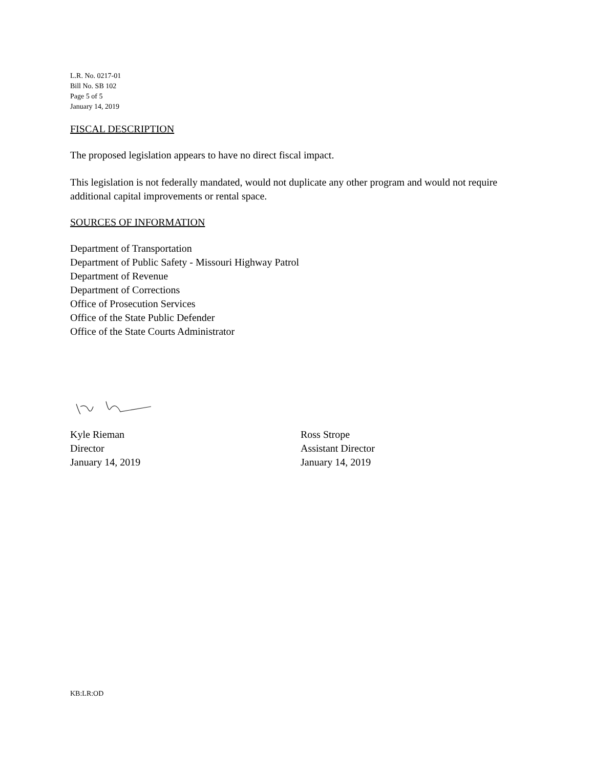L.R. No. 0217-01
Bill No. SB 102
Page 5 of 5
January 14, 2019
FISCAL DESCRIPTION
The proposed legislation appears to have no direct fiscal impact.
This legislation is not federally mandated, would not duplicate any other program and would not require additional capital improvements or rental space.
SOURCES OF INFORMATION
Department of Transportation
Department of Public Safety - Missouri Highway Patrol
Department of Revenue
Department of Corrections
Office of Prosecution Services
Office of the State Public Defender
Office of the State Courts Administrator
Kyle Rieman
Director
January 14, 2019
Ross Strope
Assistant Director
January 14, 2019
KB:LR:OD